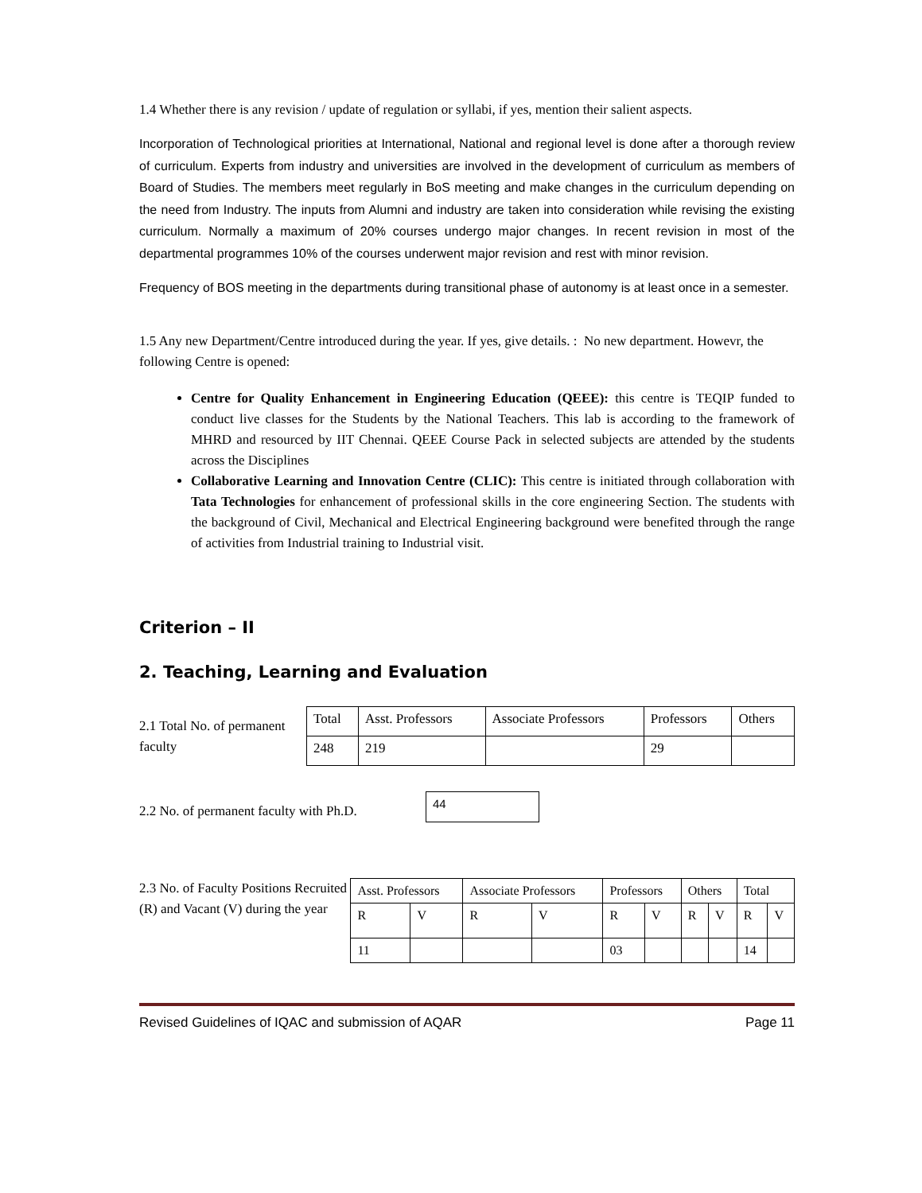1.4 Whether there is any revision / update of regulation or syllabi, if yes, mention their salient aspects.
Incorporation of Technological priorities at International, National and regional level is done after a thorough review of curriculum. Experts from industry and universities are involved in the development of curriculum as members of Board of Studies. The members meet regularly in BoS meeting and make changes in the curriculum depending on the need from Industry. The inputs from Alumni and industry are taken into consideration while revising the existing curriculum. Normally a maximum of 20% courses undergo major changes. In recent revision in most of the departmental programmes 10% of the courses underwent major revision and rest with minor revision.
Frequency of BOS meeting in the departments during transitional phase of autonomy is at least once in a semester.
1.5 Any new Department/Centre introduced during the year. If yes, give details. : No new department. Howevr, the following Centre is opened:
Centre for Quality Enhancement in Engineering Education (QEEE): this centre is TEQIP funded to conduct live classes for the Students by the National Teachers. This lab is according to the framework of MHRD and resourced by IIT Chennai. QEEE Course Pack in selected subjects are attended by the students across the Disciplines
Collaborative Learning and Innovation Centre (CLIC): This centre is initiated through collaboration with Tata Technologies for enhancement of professional skills in the core engineering Section. The students with the background of Civil, Mechanical and Electrical Engineering background were benefited through the range of activities from Industrial training to Industrial visit.
Criterion – II
2. Teaching, Learning and Evaluation
2.1 Total No. of permanent faculty
| Total | Asst. Professors | Associate Professors | Professors | Others |
| 248 | 219 | | 29 | |
2.2 No. of permanent faculty with Ph.D.
| 44 |
2.3 No. of Faculty Positions Recruited (R) and Vacant (V) during the year
| Asst. Professors | | Associate Professors | | Professors | | Others | | Total | |
| R | V | R | V | R | V | R | V | R | V |
| 11 | | | | 03 | | | | 14 | |
Revised Guidelines of IQAC and submission of AQAR Page 11